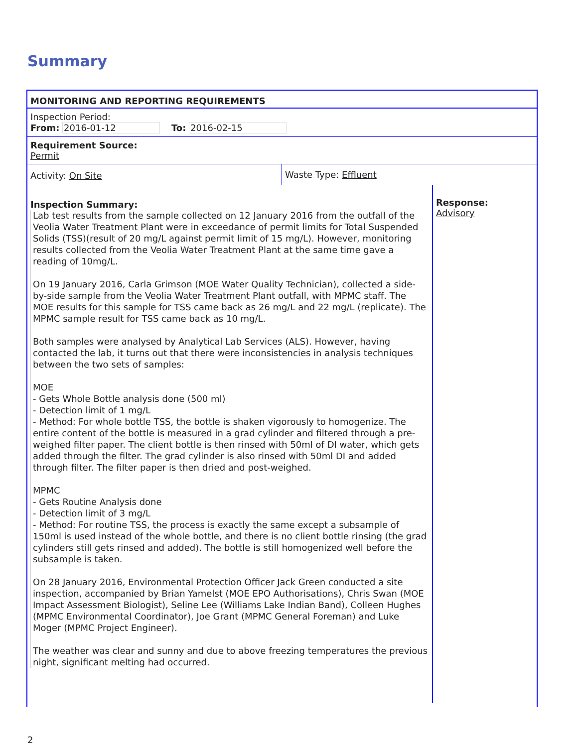Summary
MONITORING AND REPORTING REQUIREMENTS
Inspection Period:
From: 2016-01-12 To: 2016-02-15
Requirement Source:
Permit
Activity: On Site Waste Type: Effluent
Inspection Summary:
Lab test results from the sample collected on 12 January 2016 from the outfall of the Veolia Water Treatment Plant were in exceedance of permit limits for Total Suspended Solids (TSS)(result of 20 mg/L against permit limit of 15 mg/L). However, monitoring results collected from the Veolia Water Treatment Plant at the same time gave a reading of 10mg/L.
On 19 January 2016, Carla Grimson (MOE Water Quality Technician), collected a side-by-side sample from the Veolia Water Treatment Plant outfall, with MPMC staff. The MOE results for this sample for TSS came back as 26 mg/L and 22 mg/L (replicate). The MPMC sample result for TSS came back as 10 mg/L.
Both samples were analysed by Analytical Lab Services (ALS). However, having contacted the lab, it turns out that there were inconsistencies in analysis techniques between the two sets of samples:
MOE
- Gets Whole Bottle analysis done (500 ml)
- Detection limit of 1 mg/L
- Method: For whole bottle TSS, the bottle is shaken vigorously to homogenize. The entire content of the bottle is measured in a grad cylinder and filtered through a pre-weighed filter paper. The client bottle is then rinsed with 50ml of DI water, which gets added through the filter. The grad cylinder is also rinsed with 50ml DI and added through filter. The filter paper is then dried and post-weighed.
MPMC
- Gets Routine Analysis done
- Detection limit of 3 mg/L
- Method: For routine TSS, the process is exactly the same except a subsample of 150ml is used instead of the whole bottle, and there is no client bottle rinsing (the grad cylinders still gets rinsed and added). The bottle is still homogenized well before the subsample is taken.
On 28 January 2016, Environmental Protection Officer Jack Green conducted a site inspection, accompanied by Brian Yamelst (MOE EPO Authorisations), Chris Swan (MOE Impact Assessment Biologist), Seline Lee (Williams Lake Indian Band), Colleen Hughes (MPMC Environmental Coordinator), Joe Grant (MPMC General Foreman) and Luke Moger (MPMC Project Engineer).
The weather was clear and sunny and due to above freezing temperatures the previous night, significant melting had occurred.
Response:
Advisory
2